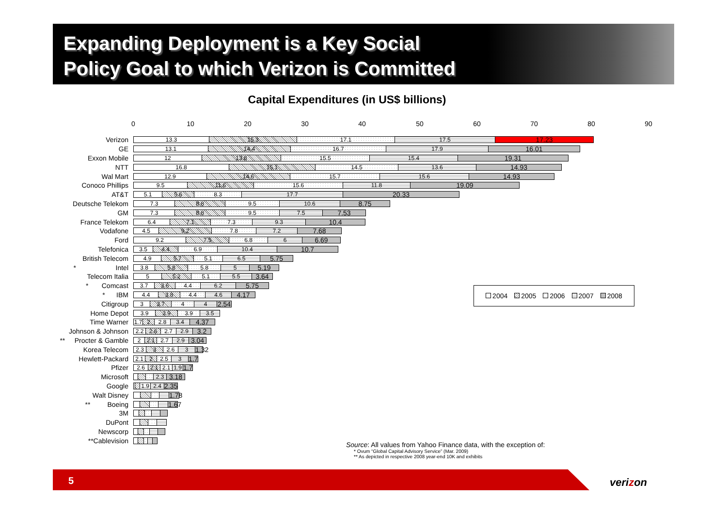Expanding Deployment is a Key Social
Policy Goal to which Verizon is Committed
Capital Expenditures (in US$ billions)
0 10 20 30 40 50 60 70 80 90
Verizon
13.3 15.3 17.1 17.5
17.23
GE
13.1 14.4 16.7 17.9
16.01
Exxon Mobile
12 13.8 15.5 15.4
19.31
NTT
16.8 15.1 14.5 13.6
14.93
Wal Mart
12.9 14.6 15.7 15.6
14.93
Conoco Phillips
9.5 11.6 15.6 11.8
19.09
AT&T
5.1 5.6 8.3 17.7
20.33
Deutsche Telekom
7.3 8.8 9.5 10.6
8.75
GM
7.3 8.8 9.5 7.5
7.53
France Telekom
6.4 7.1 7.3 9.3
10.4
Vodafone
4.5 9.2 7.8 7.2
7.68
Ford
9.2 7.5 6.8 6
6.69
Telefonica
3.5 4.4 6.9 10.4
10.7
British Telecom
4.9 5.7 5.1 6.5
5.75
* Intel
3.8 5.8 5.8 5
5.19
Telecom Italia
5 5.2 5.1 5.5
3.64
* Comcast
3.7 3.6 4.4 6.2
5.75
* IBM
4.4 3.8 4.4 4.6
4.17
Citigroup
3 3.7 4 4
2.54
Home Depot
3.9 3.9 3.9 3.5
Time Warner
1.7 2 2.8 3.4
4.37
Johnson & Johnson
2.2 2.6 2.7 2.9
3.2
** Procter & Gamble
2 2.1 2.7 2.9
3.04
Korea Telecom
2.3 3 2.6 3
1.32
Hewlett-Packard
2.1 2 2.5 3
1.7
Pfizer
2.6 2.1 2.1 1.9
1.7
Microsoft
2.3
3.18
Google
1.9 2.4
2.35
Walt Disney
1.78
** Boeing
1.67
3M
DuPont
Newscorp
**Cablevision
2004 2005 2006 2007 2008
Source: All values from Yahoo Finance data, with the exception of:
* Ovum “Global Capital Advisory Service” (Mar. 2009)
** As depicted in respective 2008 year-end 10K and exhibits
5
verizon